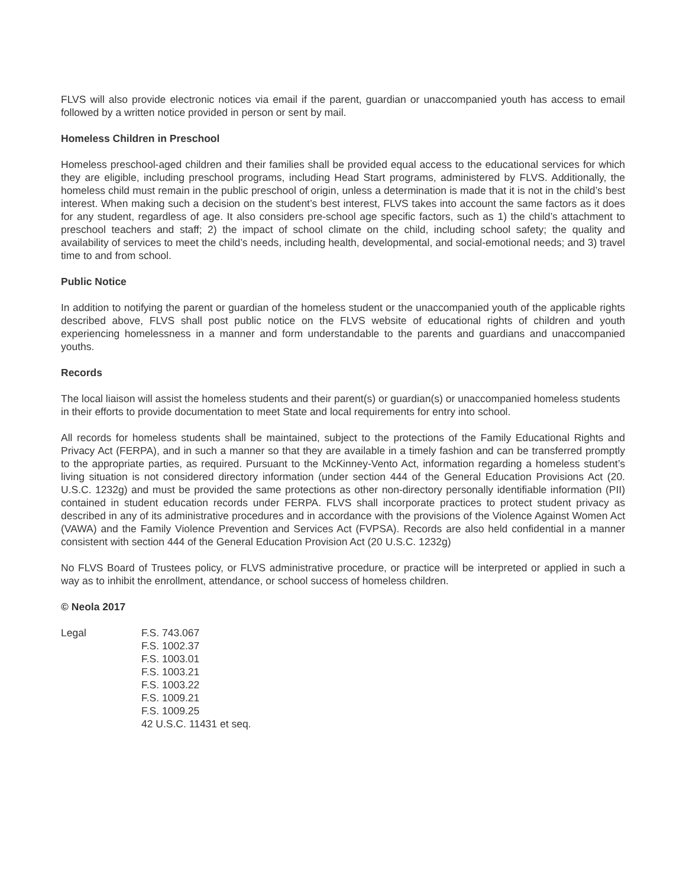FLVS will also provide electronic notices via email if the parent, guardian or unaccompanied youth has access to email followed by a written notice provided in person or sent by mail.
Homeless Children in Preschool
Homeless preschool-aged children and their families shall be provided equal access to the educational services for which they are eligible, including preschool programs, including Head Start programs, administered by FLVS. Additionally, the homeless child must remain in the public preschool of origin, unless a determination is made that it is not in the child’s best interest. When making such a decision on the student’s best interest, FLVS takes into account the same factors as it does for any student, regardless of age. It also considers pre-school age specific factors, such as 1) the child’s attachment to preschool teachers and staff; 2) the impact of school climate on the child, including school safety; the quality and availability of services to meet the child’s needs, including health, developmental, and social-emotional needs; and 3) travel time to and from school.
Public Notice
In addition to notifying the parent or guardian of the homeless student or the unaccompanied youth of the applicable rights described above, FLVS shall post public notice on the FLVS website of educational rights of children and youth experiencing homelessness in a manner and form understandable to the parents and guardians and unaccompanied youths.
Records
The local liaison will assist the homeless students and their parent(s) or guardian(s) or unaccompanied homeless students in their efforts to provide documentation to meet State and local requirements for entry into school.
All records for homeless students shall be maintained, subject to the protections of the Family Educational Rights and Privacy Act (FERPA), and in such a manner so that they are available in a timely fashion and can be transferred promptly to the appropriate parties, as required. Pursuant to the McKinney-Vento Act, information regarding a homeless student’s living situation is not considered directory information (under section 444 of the General Education Provisions Act (20. U.S.C. 1232g) and must be provided the same protections as other non-directory personally identifiable information (PII) contained in student education records under FERPA. FLVS shall incorporate practices to protect student privacy as described in any of its administrative procedures and in accordance with the provisions of the Violence Against Women Act (VAWA) and the Family Violence Prevention and Services Act (FVPSA). Records are also held confidential in a manner consistent with section 444 of the General Education Provision Act (20 U.S.C. 1232g)
No FLVS Board of Trustees policy, or FLVS administrative procedure, or practice will be interpreted or applied in such a way as to inhibit the enrollment, attendance, or school success of homeless children.
© Neola 2017
Legal F.S. 743.067
F.S. 1002.37
F.S. 1003.01
F.S. 1003.21
F.S. 1003.22
F.S. 1009.21
F.S. 1009.25
42 U.S.C. 11431 et seq.